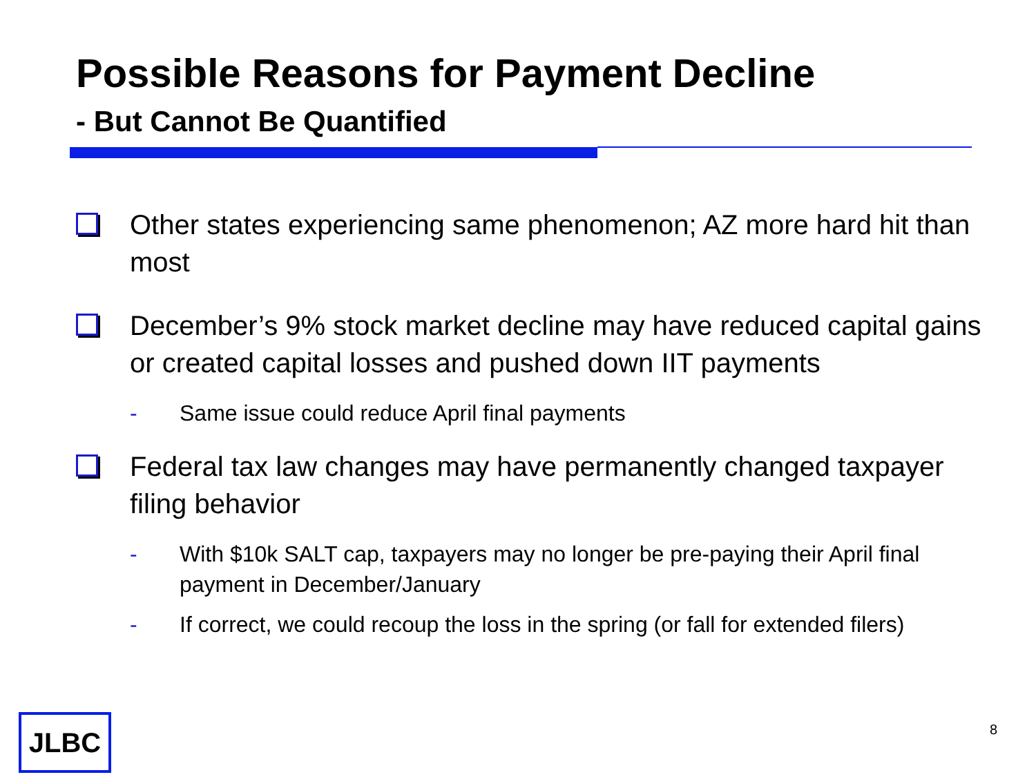Possible Reasons for Payment Decline
- But Cannot Be Quantified
Other states experiencing same phenomenon; AZ more hard hit than most
December’s 9% stock market decline may have reduced capital gains or created capital losses and pushed down IIT payments
- Same issue could reduce April final payments
Federal tax law changes may have permanently changed taxpayer filing behavior
- With $10k SALT cap, taxpayers may no longer be pre-paying their April final payment in December/January
- If correct, we could recoup the loss in the spring (or fall for extended filers)
JLBC 8